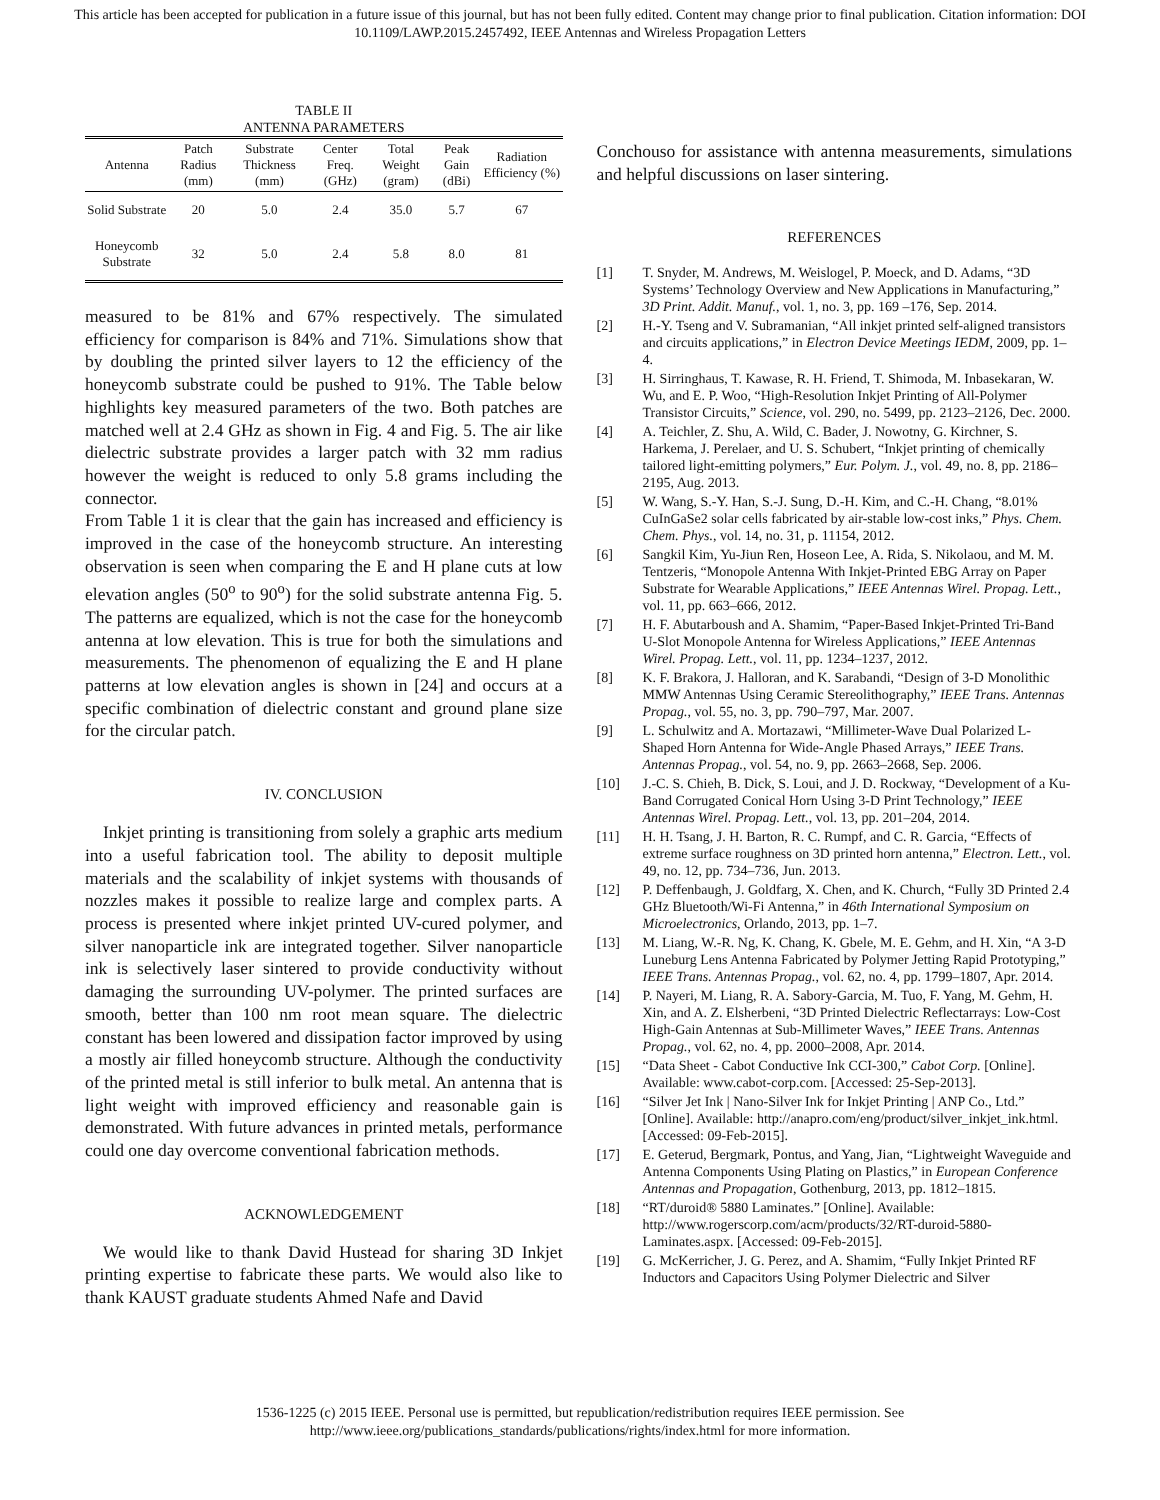This article has been accepted for publication in a future issue of this journal, but has not been fully edited. Content may change prior to final publication. Citation information: DOI 10.1109/LAWP.2015.2457492, IEEE Antennas and Wireless Propagation Letters
TABLE II
ANTENNA PARAMETERS
| Antenna | Patch Radius (mm) | Substrate Thickness (mm) | Center Freq. (GHz) | Total Weight (gram) | Peak Gain (dBi) | Radiation Efficiency (%) |
| --- | --- | --- | --- | --- | --- | --- |
| Solid Substrate | 20 | 5.0 | 2.4 | 35.0 | 5.7 | 67 |
| Honeycomb Substrate | 32 | 5.0 | 2.4 | 5.8 | 8.0 | 81 |
measured to be 81% and 67% respectively. The simulated efficiency for comparison is 84% and 71%. Simulations show that by doubling the printed silver layers to 12 the efficiency of the honeycomb substrate could be pushed to 91%. The Table below highlights key measured parameters of the two. Both patches are matched well at 2.4 GHz as shown in Fig. 4 and Fig. 5. The air like dielectric substrate provides a larger patch with 32 mm radius however the weight is reduced to only 5.8 grams including the connector.
From Table 1 it is clear that the gain has increased and efficiency is improved in the case of the honeycomb structure. An interesting observation is seen when comparing the E and H plane cuts at low elevation angles (50<sup>o</sup> to 90<sup>o</sup>) for the solid substrate antenna Fig. 5. The patterns are equalized, which is not the case for the honeycomb antenna at low elevation. This is true for both the simulations and measurements. The phenomenon of equalizing the E and H plane patterns at low elevation angles is shown in [24] and occurs at a specific combination of dielectric constant and ground plane size for the circular patch.
IV. CONCLUSION
Inkjet printing is transitioning from solely a graphic arts medium into a useful fabrication tool. The ability to deposit multiple materials and the scalability of inkjet systems with thousands of nozzles makes it possible to realize large and complex parts. A process is presented where inkjet printed UV-cured polymer, and silver nanoparticle ink are integrated together. Silver nanoparticle ink is selectively laser sintered to provide conductivity without damaging the surrounding UV-polymer. The printed surfaces are smooth, better than 100 nm root mean square. The dielectric constant has been lowered and dissipation factor improved by using a mostly air filled honeycomb structure. Although the conductivity of the printed metal is still inferior to bulk metal. An antenna that is light weight with improved efficiency and reasonable gain is demonstrated. With future advances in printed metals, performance could one day overcome conventional fabrication methods.
ACKNOWLEDGEMENT
We would like to thank David Hustead for sharing 3D Inkjet printing expertise to fabricate these parts. We would also like to thank KAUST graduate students Ahmed Nafe and David
Conchouso for assistance with antenna measurements, simulations and helpful discussions on laser sintering.
REFERENCES
[1] T. Snyder, M. Andrews, M. Weislogel, P. Moeck, and D. Adams, “3D Systems’ Technology Overview and New Applications in Manufacturing,” 3D Print. Addit. Manuf., vol. 1, no. 3, pp. 169 –176, Sep. 2014.
[2] H.-Y. Tseng and V. Subramanian, “All inkjet printed self-aligned transistors and circuits applications,” in Electron Device Meetings IEDM, 2009, pp. 1–4.
[3] H. Sirringhaus, T. Kawase, R. H. Friend, T. Shimoda, M. Inbasekaran, W. Wu, and E. P. Woo, “High-Resolution Inkjet Printing of All-Polymer Transistor Circuits,” Science, vol. 290, no. 5499, pp. 2123–2126, Dec. 2000.
[4] A. Teichler, Z. Shu, A. Wild, C. Bader, J. Nowotny, G. Kirchner, S. Harkema, J. Perelaer, and U. S. Schubert, “Inkjet printing of chemically tailored light-emitting polymers,” Eur. Polym. J., vol. 49, no. 8, pp. 2186–2195, Aug. 2013.
[5] W. Wang, S.-Y. Han, S.-J. Sung, D.-H. Kim, and C.-H. Chang, “8.01% CuInGaSe2 solar cells fabricated by air-stable low-cost inks,” Phys. Chem. Chem. Phys., vol. 14, no. 31, p. 11154, 2012.
[6] Sangkil Kim, Yu-Jiun Ren, Hoseon Lee, A. Rida, S. Nikolaou, and M. M. Tentzeris, “Monopole Antenna With Inkjet-Printed EBG Array on Paper Substrate for Wearable Applications,” IEEE Antennas Wirel. Propag. Lett., vol. 11, pp. 663–666, 2012.
[7] H. F. Abutarboush and A. Shamim, “Paper-Based Inkjet-Printed Tri-Band U-Slot Monopole Antenna for Wireless Applications,” IEEE Antennas Wirel. Propag. Lett., vol. 11, pp. 1234–1237, 2012.
[8] K. F. Brakora, J. Halloran, and K. Sarabandi, “Design of 3-D Monolithic MMW Antennas Using Ceramic Stereolithography,” IEEE Trans. Antennas Propag., vol. 55, no. 3, pp. 790–797, Mar. 2007.
[9] L. Schulwitz and A. Mortazawi, “Millimeter-Wave Dual Polarized L-Shaped Horn Antenna for Wide-Angle Phased Arrays,” IEEE Trans. Antennas Propag., vol. 54, no. 9, pp. 2663–2668, Sep. 2006.
[10] J.-C. S. Chieh, B. Dick, S. Loui, and J. D. Rockway, “Development of a Ku-Band Corrugated Conical Horn Using 3-D Print Technology,” IEEE Antennas Wirel. Propag. Lett., vol. 13, pp. 201–204, 2014.
[11] H. H. Tsang, J. H. Barton, R. C. Rumpf, and C. R. Garcia, “Effects of extreme surface roughness on 3D printed horn antenna,” Electron. Lett., vol. 49, no. 12, pp. 734–736, Jun. 2013.
[12] P. Deffenbaugh, J. Goldfarg, X. Chen, and K. Church, “Fully 3D Printed 2.4 GHz Bluetooth/Wi-Fi Antenna,” in 46th International Symposium on Microelectronics, Orlando, 2013, pp. 1–7.
[13] M. Liang, W.-R. Ng, K. Chang, K. Gbele, M. E. Gehm, and H. Xin, “A 3-D Luneburg Lens Antenna Fabricated by Polymer Jetting Rapid Prototyping,” IEEE Trans. Antennas Propag., vol. 62, no. 4, pp. 1799–1807, Apr. 2014.
[14] P. Nayeri, M. Liang, R. A. Sabory-Garcia, M. Tuo, F. Yang, M. Gehm, H. Xin, and A. Z. Elsherbeni, “3D Printed Dielectric Reflectarrays: Low-Cost High-Gain Antennas at Sub-Millimeter Waves,” IEEE Trans. Antennas Propag., vol. 62, no. 4, pp. 2000–2008, Apr. 2014.
[15] “Data Sheet - Cabot Conductive Ink CCI-300,” Cabot Corp. [Online]. Available: www.cabot-corp.com. [Accessed: 25-Sep-2013].
[16] “Silver Jet Ink | Nano-Silver Ink for Inkjet Printing | ANP Co., Ltd.” [Online]. Available: http://anapro.com/eng/product/silver_inkjet_ink.html. [Accessed: 09-Feb-2015].
[17] E. Geterud, Bergmark, Pontus, and Yang, Jian, “Lightweight Waveguide and Antenna Components Using Plating on Plastics,” in European Conference Antennas and Propagation, Gothenburg, 2013, pp. 1812–1815.
[18] “RT/duroid® 5880 Laminates.” [Online]. Available: http://www.rogerscorp.com/acm/products/32/RT-duroid-5880-Laminates.aspx. [Accessed: 09-Feb-2015].
[19] G. McKerricher, J. G. Perez, and A. Shamim, “Fully Inkjet Printed RF Inductors and Capacitors Using Polymer Dielectric and Silver
1536-1225 (c) 2015 IEEE. Personal use is permitted, but republication/redistribution requires IEEE permission. See
http://www.ieee.org/publications_standards/publications/rights/index.html for more information.